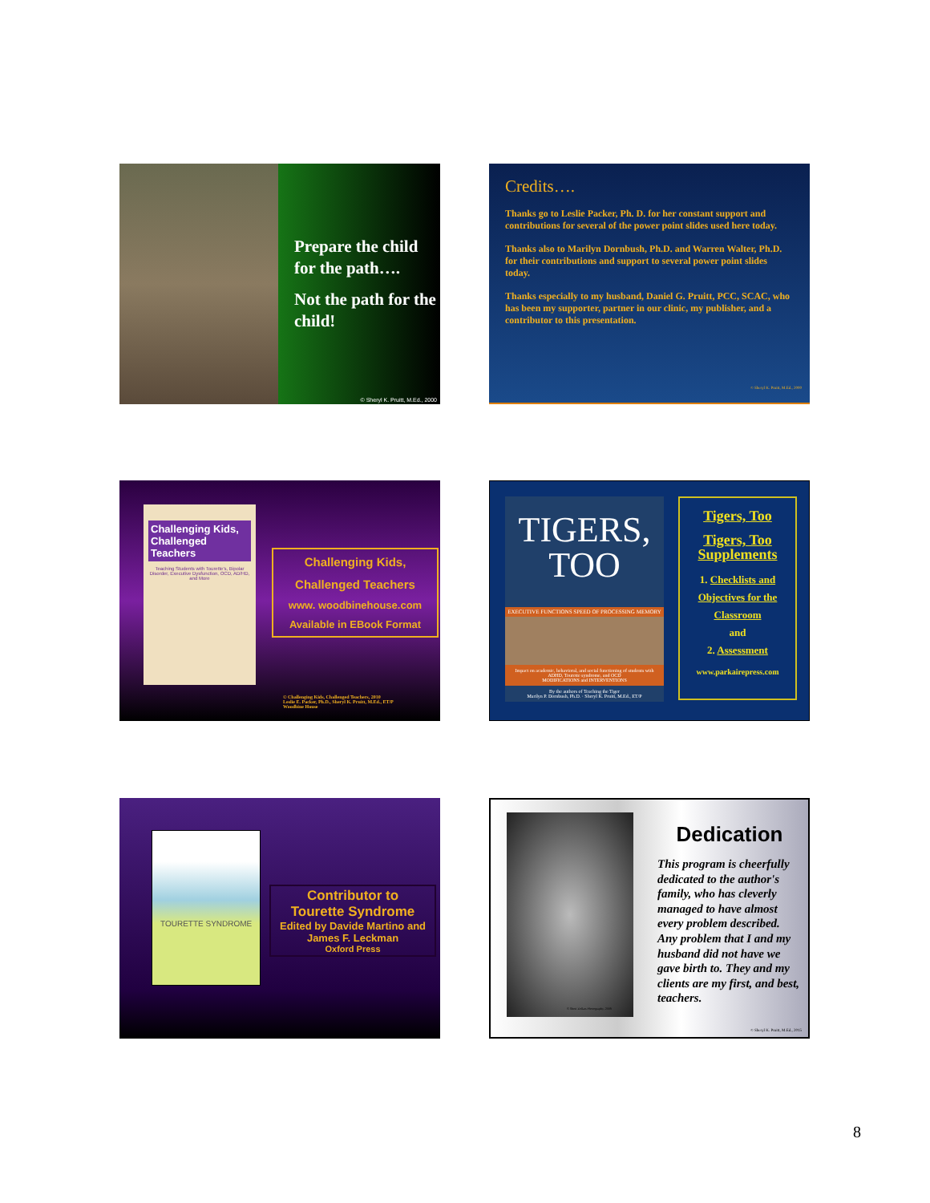Prepare the child for the path….
Not the path for the child!
© Sheryl K. Pruitt, M.Ed., 2000
Credits….
Thanks go to Leslie Packer, Ph. D. for her constant support and contributions for several of the power point slides used here today.
Thanks also to Marilyn Dornbush, Ph.D. and Warren Walter, Ph.D. for their contributions and support to several power point slides today.
Thanks especially to my husband, Daniel G. Pruitt, PCC, SCAC, who has been my supporter, partner in our clinic, my publisher, and a contributor to this presentation.
© Sheryl K. Pruitt, M.Ed., 2000
Challenging Kids, Challenged Teachers
Teaching Students with Tourette's, Bipolar Disorder, Executive Dysfunction, OCD, AD/HD, and More
Challenging Kids,
Challenged Teachers
www. woodbinehouse.com
Available in EBook Format
© Challenging Kids, Challenged Teachers, 2010
Leslie E. Packer, Ph.D., Sheryl K. Pruitt, M.Ed., ET/P
Woodbine House
TIGERS,
TOO
EXECUTIVE FUNCTIONS SPEED OF PROCESSING MEMORY
Impact on academic, behavioral, and social functioning of students with ADHD, Tourette syndrome, and OCD
MODIFICATIONS and INTERVENTIONS
By the authors of Teaching the Tiger
Marilyn P. Dornbush, Ph.D. · Sheryl K. Pruitt, M.Ed., ET/P
Tigers, Too
Tigers, Too Supplements
1. Checklists and Objectives for the Classroom
and
2. Assessment
www.parkairepress.com
TOURETTE SYNDROME
Contributor to
Tourette Syndrome
Edited by Davide Martino and James F. Leckman
Oxford Press
© Sheri Zellars Photography, 2009
Dedication
This program is cheerfully dedicated to the author's family, who has cleverly managed to have almost every problem described. Any problem that I and my husband did not have we gave birth to. They and my clients are my first, and best, teachers.
© Sheryl K. Pruitt, M.Ed., 2015
8